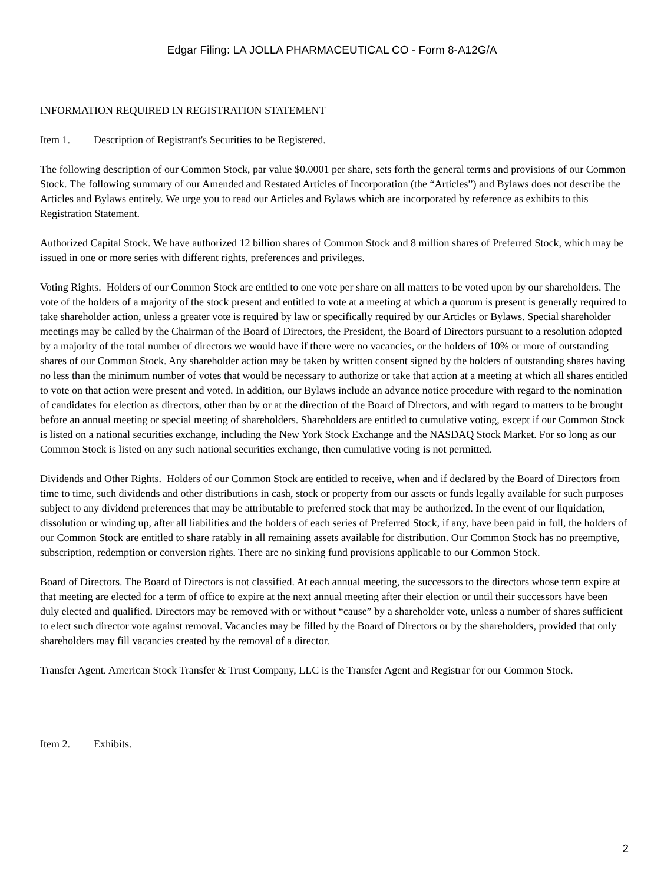Edgar Filing: LA JOLLA PHARMACEUTICAL CO - Form 8-A12G/A
INFORMATION REQUIRED IN REGISTRATION STATEMENT
Item 1. Description of Registrant's Securities to be Registered.
The following description of our Common Stock, par value $0.0001 per share, sets forth the general terms and provisions of our Common Stock. The following summary of our Amended and Restated Articles of Incorporation (the “Articles”) and Bylaws does not describe the Articles and Bylaws entirely. We urge you to read our Articles and Bylaws which are incorporated by reference as exhibits to this Registration Statement.
Authorized Capital Stock. We have authorized 12 billion shares of Common Stock and 8 million shares of Preferred Stock, which may be issued in one or more series with different rights, preferences and privileges.
Voting Rights. Holders of our Common Stock are entitled to one vote per share on all matters to be voted upon by our shareholders. The vote of the holders of a majority of the stock present and entitled to vote at a meeting at which a quorum is present is generally required to take shareholder action, unless a greater vote is required by law or specifically required by our Articles or Bylaws. Special shareholder meetings may be called by the Chairman of the Board of Directors, the President, the Board of Directors pursuant to a resolution adopted by a majority of the total number of directors we would have if there were no vacancies, or the holders of 10% or more of outstanding shares of our Common Stock. Any shareholder action may be taken by written consent signed by the holders of outstanding shares having no less than the minimum number of votes that would be necessary to authorize or take that action at a meeting at which all shares entitled to vote on that action were present and voted. In addition, our Bylaws include an advance notice procedure with regard to the nomination of candidates for election as directors, other than by or at the direction of the Board of Directors, and with regard to matters to be brought before an annual meeting or special meeting of shareholders. Shareholders are entitled to cumulative voting, except if our Common Stock is listed on a national securities exchange, including the New York Stock Exchange and the NASDAQ Stock Market. For so long as our Common Stock is listed on any such national securities exchange, then cumulative voting is not permitted.
Dividends and Other Rights. Holders of our Common Stock are entitled to receive, when and if declared by the Board of Directors from time to time, such dividends and other distributions in cash, stock or property from our assets or funds legally available for such purposes subject to any dividend preferences that may be attributable to preferred stock that may be authorized. In the event of our liquidation, dissolution or winding up, after all liabilities and the holders of each series of Preferred Stock, if any, have been paid in full, the holders of our Common Stock are entitled to share ratably in all remaining assets available for distribution. Our Common Stock has no preemptive, subscription, redemption or conversion rights. There are no sinking fund provisions applicable to our Common Stock.
Board of Directors. The Board of Directors is not classified. At each annual meeting, the successors to the directors whose term expire at that meeting are elected for a term of office to expire at the next annual meeting after their election or until their successors have been duly elected and qualified. Directors may be removed with or without “cause” by a shareholder vote, unless a number of shares sufficient to elect such director vote against removal. Vacancies may be filled by the Board of Directors or by the shareholders, provided that only shareholders may fill vacancies created by the removal of a director.
Transfer Agent. American Stock Transfer & Trust Company, LLC is the Transfer Agent and Registrar for our Common Stock.
Item 2. Exhibits.
2